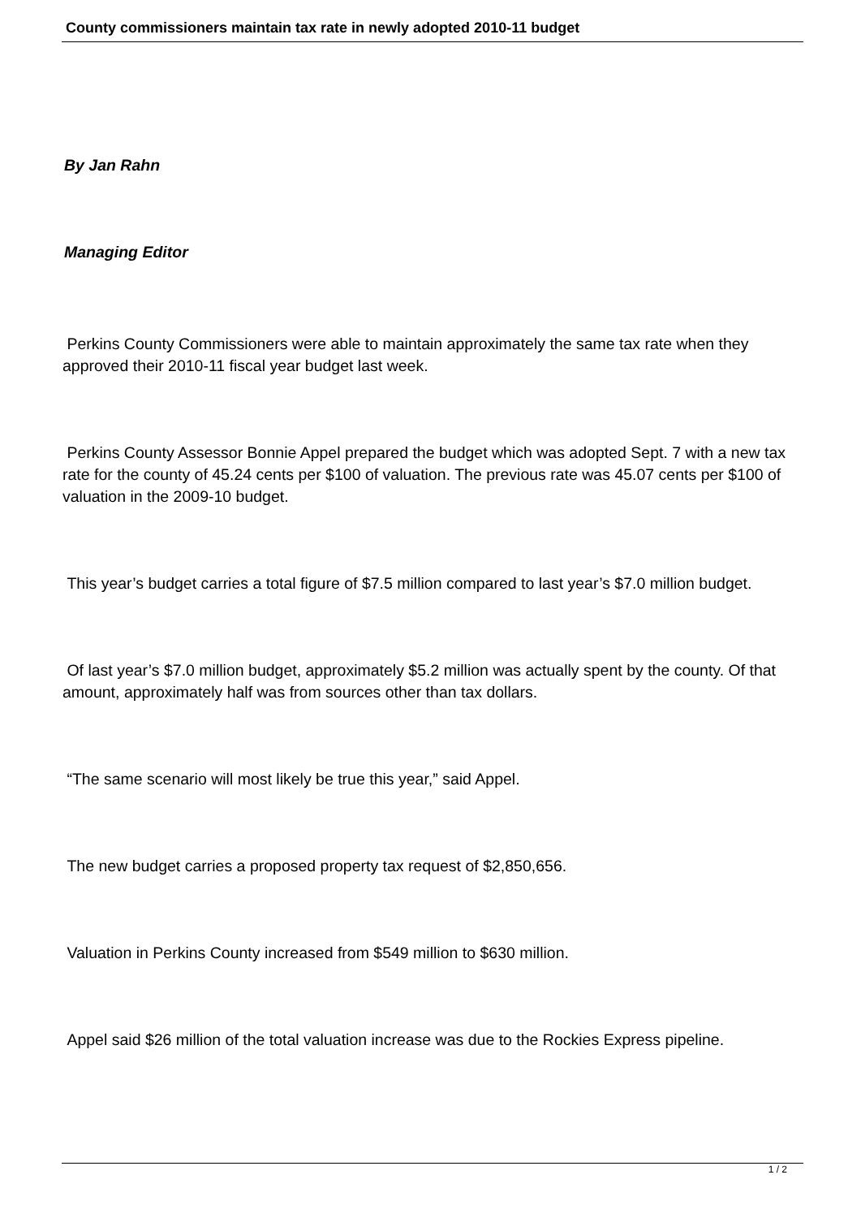County commissioners maintain tax rate in newly adopted 2010-11 budget
By Jan Rahn
Managing Editor
Perkins County Commissioners were able to maintain approximately the same tax rate when they approved their 2010-11 fiscal year budget last week.
Perkins County Assessor Bonnie Appel prepared the budget which was adopted Sept. 7 with a new tax rate for the county of 45.24 cents per $100 of valuation. The previous rate was 45.07 cents per $100 of valuation in the 2009-10 budget.
This year’s budget carries a total figure of $7.5 million compared to last year’s $7.0 million budget.
Of last year’s $7.0 million budget, approximately $5.2 million was actually spent by the county. Of that amount, approximately half was from sources other than tax dollars.
“The same scenario will most likely be true this year,” said Appel.
The new budget carries a proposed property tax request of $2,850,656.
Valuation in Perkins County increased from $549 million to $630 million.
Appel said $26 million of the total valuation increase was due to the Rockies Express pipeline.
1 / 2